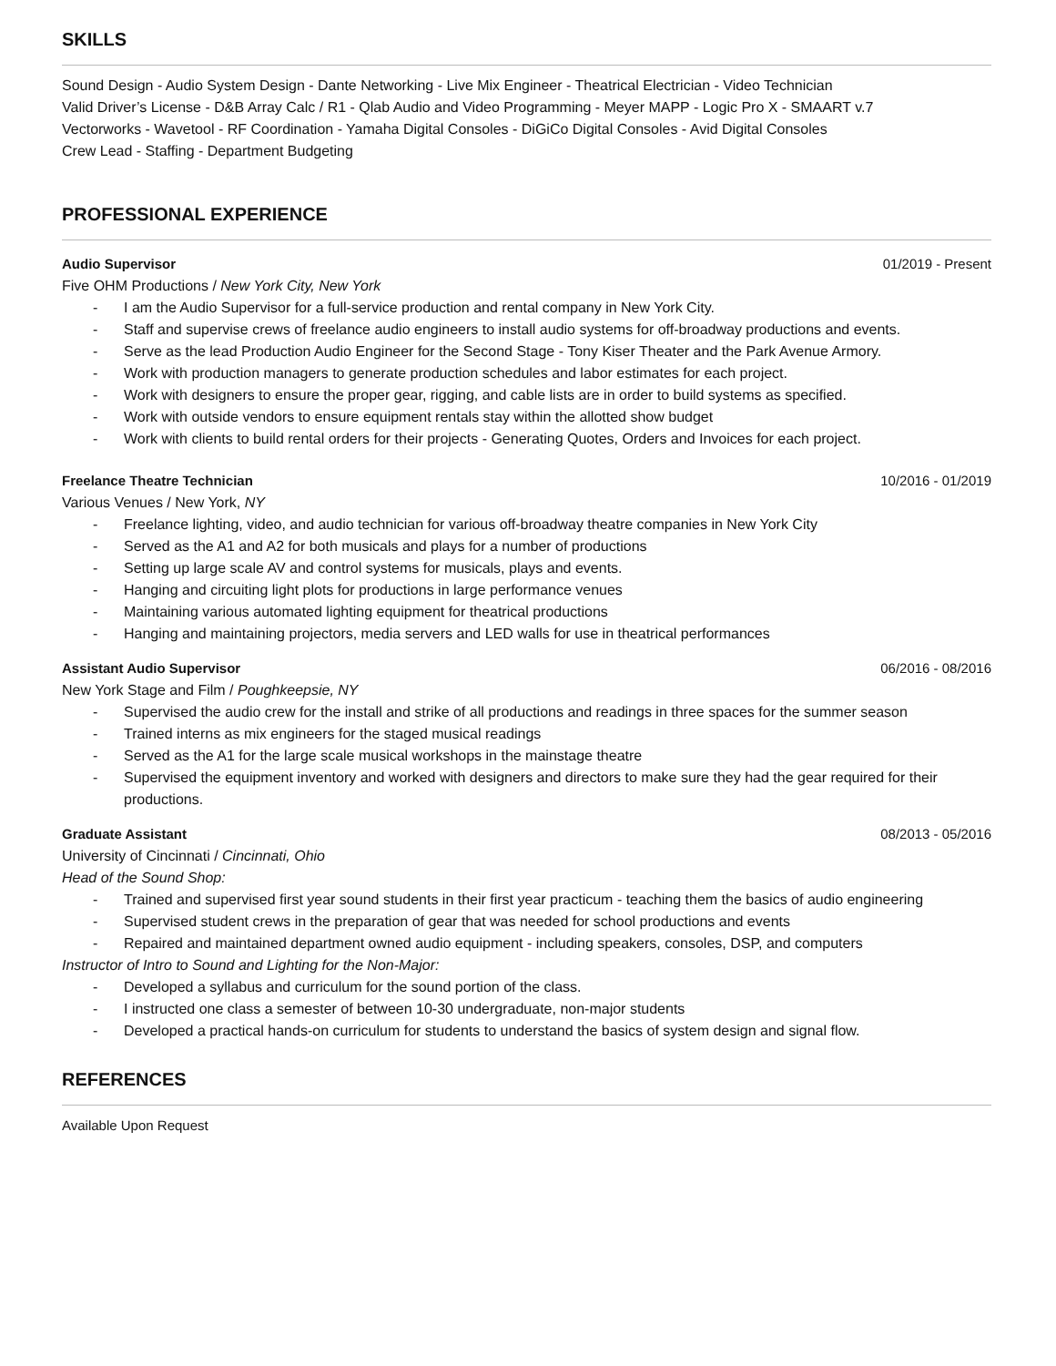SKILLS
Sound Design - Audio System Design - Dante Networking - Live Mix Engineer - Theatrical Electrician - Video Technician
Valid Driver’s License - D&B Array Calc / R1 - Qlab Audio and Video Programming - Meyer MAPP - Logic Pro X - SMAART v.7
Vectorworks - Wavetool - RF Coordination - Yamaha Digital Consoles - DiGiCo Digital Consoles - Avid Digital Consoles
Crew Lead - Staffing - Department Budgeting
PROFESSIONAL EXPERIENCE
Audio Supervisor 01/2019 - Present
Five OHM Productions / New York City, New York
- I am the Audio Supervisor for a full-service production and rental company in New York City.
- Staff and supervise crews of freelance audio engineers to install audio systems for off-broadway productions and events.
- Serve as the lead Production Audio Engineer for the Second Stage - Tony Kiser Theater and the Park Avenue Armory.
- Work with production managers to generate production schedules and labor estimates for each project.
- Work with designers to ensure the proper gear, rigging, and cable lists are in order to build systems as specified.
- Work with outside vendors to ensure equipment rentals stay within the allotted show budget
- Work with clients to build rental orders for their projects - Generating Quotes, Orders and Invoices for each project.
Freelance Theatre Technician 10/2016 - 01/2019
Various Venues / New York, NY
- Freelance lighting, video, and audio technician for various off-broadway theatre companies in New York City
- Served as the A1 and A2 for both musicals and plays for a number of productions
- Setting up large scale AV and control systems for musicals, plays and events.
- Hanging and circuiting light plots for productions in large performance venues
- Maintaining various automated lighting equipment for theatrical productions
- Hanging and maintaining projectors, media servers and LED walls for use in theatrical performances
Assistant Audio Supervisor 06/2016 - 08/2016
New York Stage and Film / Poughkeepsie, NY
- Supervised the audio crew for the install and strike of all productions and readings in three spaces for the summer season
- Trained interns as mix engineers for the staged musical readings
- Served as the A1 for the large scale musical workshops in the mainstage theatre
- Supervised the equipment inventory and worked with designers and directors to make sure they had the gear required for their productions.
Graduate Assistant 08/2013 - 05/2016
University of Cincinnati / Cincinnati, Ohio
Head of the Sound Shop:
- Trained and supervised first year sound students in their first year practicum - teaching them the basics of audio engineering
- Supervised student crews in the preparation of gear that was needed for school productions and events
- Repaired and maintained department owned audio equipment - including speakers, consoles, DSP, and computers
Instructor of Intro to Sound and Lighting for the Non-Major:
- Developed a syllabus and curriculum for the sound portion of the class.
- I instructed one class a semester of between 10-30 undergraduate, non-major students
- Developed a practical hands-on curriculum for students to understand the basics of system design and signal flow.
REFERENCES
Available Upon Request